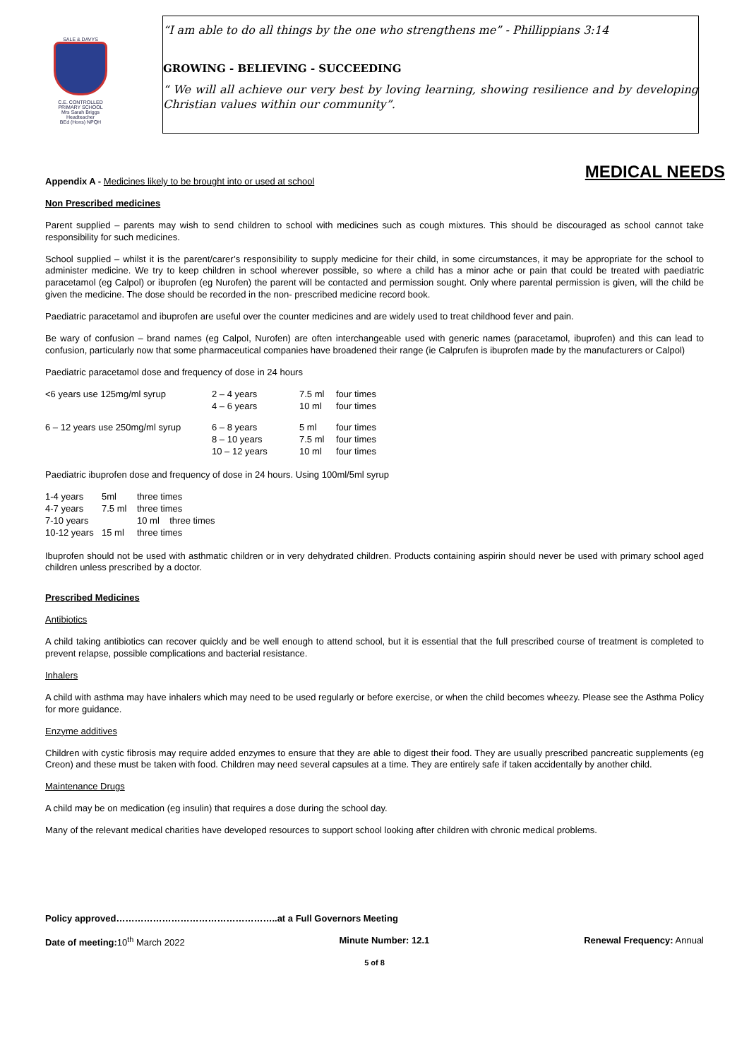SALE & DAVYS
C.E. CONTROLLED
PRIMARY SCHOOL
Mrs Sarah Briggs
Headteacher
BEd (Hons) NPQH
“I am able to do all things by the one who strengthens me” - Phillippians 3:14
GROWING - BELIEVING - SUCCEEDING
“ We will all achieve our very best by loving learning, showing resilience and by developing Christian values within our community”.
MEDICAL NEEDS
Appendix A - Medicines likely to be brought into or used at school
Non Prescribed medicines
Parent supplied – parents may wish to send children to school with medicines such as cough mixtures. This should be discouraged as school cannot take responsibility for such medicines.
School supplied – whilst it is the parent/carer’s responsibility to supply medicine for their child, in some circumstances, it may be appropriate for the school to administer medicine. We try to keep children in school wherever possible, so where a child has a minor ache or pain that could be treated with paediatric paracetamol (eg Calpol) or ibuprofen (eg Nurofen) the parent will be contacted and permission sought. Only where parental permission is given, will the child be given the medicine. The dose should be recorded in the non- prescribed medicine record book.
Paediatric paracetamol and ibuprofen are useful over the counter medicines and are widely used to treat childhood fever and pain.
Be wary of confusion – brand names (eg Calpol, Nurofen) are often interchangeable used with generic names (paracetamol, ibuprofen) and this can lead to confusion, particularly now that some pharmaceutical companies have broadened their range (ie Calprufen is ibuprofen made by the manufacturers or Calpol)
Paediatric paracetamol dose and frequency of dose in 24 hours
| <6 years use 125mg/ml syrup | 2 – 4 years 4 – 6 years | 7.5 ml 10 ml | four times four times |
| 6 – 12 years use 250mg/ml syrup | 6 – 8 years 8 – 10 years 10 – 12 years | 5 ml 7.5 ml 10 ml | four times four times four times |
Paediatric ibuprofen dose and frequency of dose in 24 hours. Using 100ml/5ml syrup
| 1-4 years | 5ml | three times |
| 4-7 years | 7.5 ml | three times |
| 7-10 years | | 10 ml three times |
| 10-12 years | 15 ml | three times |
Ibuprofen should not be used with asthmatic children or in very dehydrated children. Products containing aspirin should never be used with primary school aged children unless prescribed by a doctor.
Prescribed Medicines
Antibiotics
A child taking antibiotics can recover quickly and be well enough to attend school, but it is essential that the full prescribed course of treatment is completed to prevent relapse, possible complications and bacterial resistance.
Inhalers
A child with asthma may have inhalers which may need to be used regularly or before exercise, or when the child becomes wheezy. Please see the Asthma Policy for more guidance.
Enzyme additives
Children with cystic fibrosis may require added enzymes to ensure that they are able to digest their food. They are usually prescribed pancreatic supplements (eg Creon) and these must be taken with food. Children may need several capsules at a time. They are entirely safe if taken accidentally by another child.
Maintenance Drugs
A child may be on medication (eg insulin) that requires a dose during the school day.
Many of the relevant medical charities have developed resources to support school looking after children with chronic medical problems.
Policy approved……………………………………………..at a Full Governors Meeting
Date of meeting: 10<sup>th</sup> March 2022 Minute Number: 12.1 Renewal Frequency: Annual
5 of 8